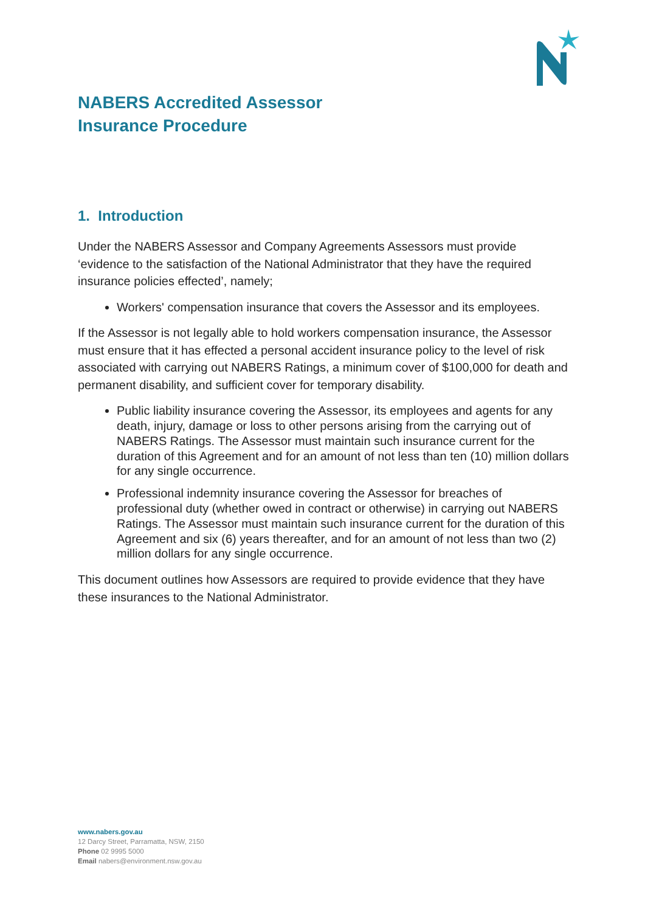NABERS Accredited Assessor
Insurance Procedure
1. Introduction
Under the NABERS Assessor and Company Agreements Assessors must provide ‘evidence to the satisfaction of the National Administrator that they have the required insurance policies effected’, namely;
Workers' compensation insurance that covers the Assessor and its employees.
If the Assessor is not legally able to hold workers compensation insurance, the Assessor must ensure that it has effected a personal accident insurance policy to the level of risk associated with carrying out NABERS Ratings, a minimum cover of $100,000 for death and permanent disability, and sufficient cover for temporary disability.
Public liability insurance covering the Assessor, its employees and agents for any death, injury, damage or loss to other persons arising from the carrying out of NABERS Ratings. The Assessor must maintain such insurance current for the duration of this Agreement and for an amount of not less than ten (10) million dollars for any single occurrence.
Professional indemnity insurance covering the Assessor for breaches of professional duty (whether owed in contract or otherwise) in carrying out NABERS Ratings. The Assessor must maintain such insurance current for the duration of this Agreement and six (6) years thereafter, and for an amount of not less than two (2) million dollars for any single occurrence.
This document outlines how Assessors are required to provide evidence that they have these insurances to the National Administrator.
www.nabers.gov.au
12 Darcy Street, Parramatta, NSW, 2150
Phone 02 9995 5000
Email nabers@environment.nsw.gov.au